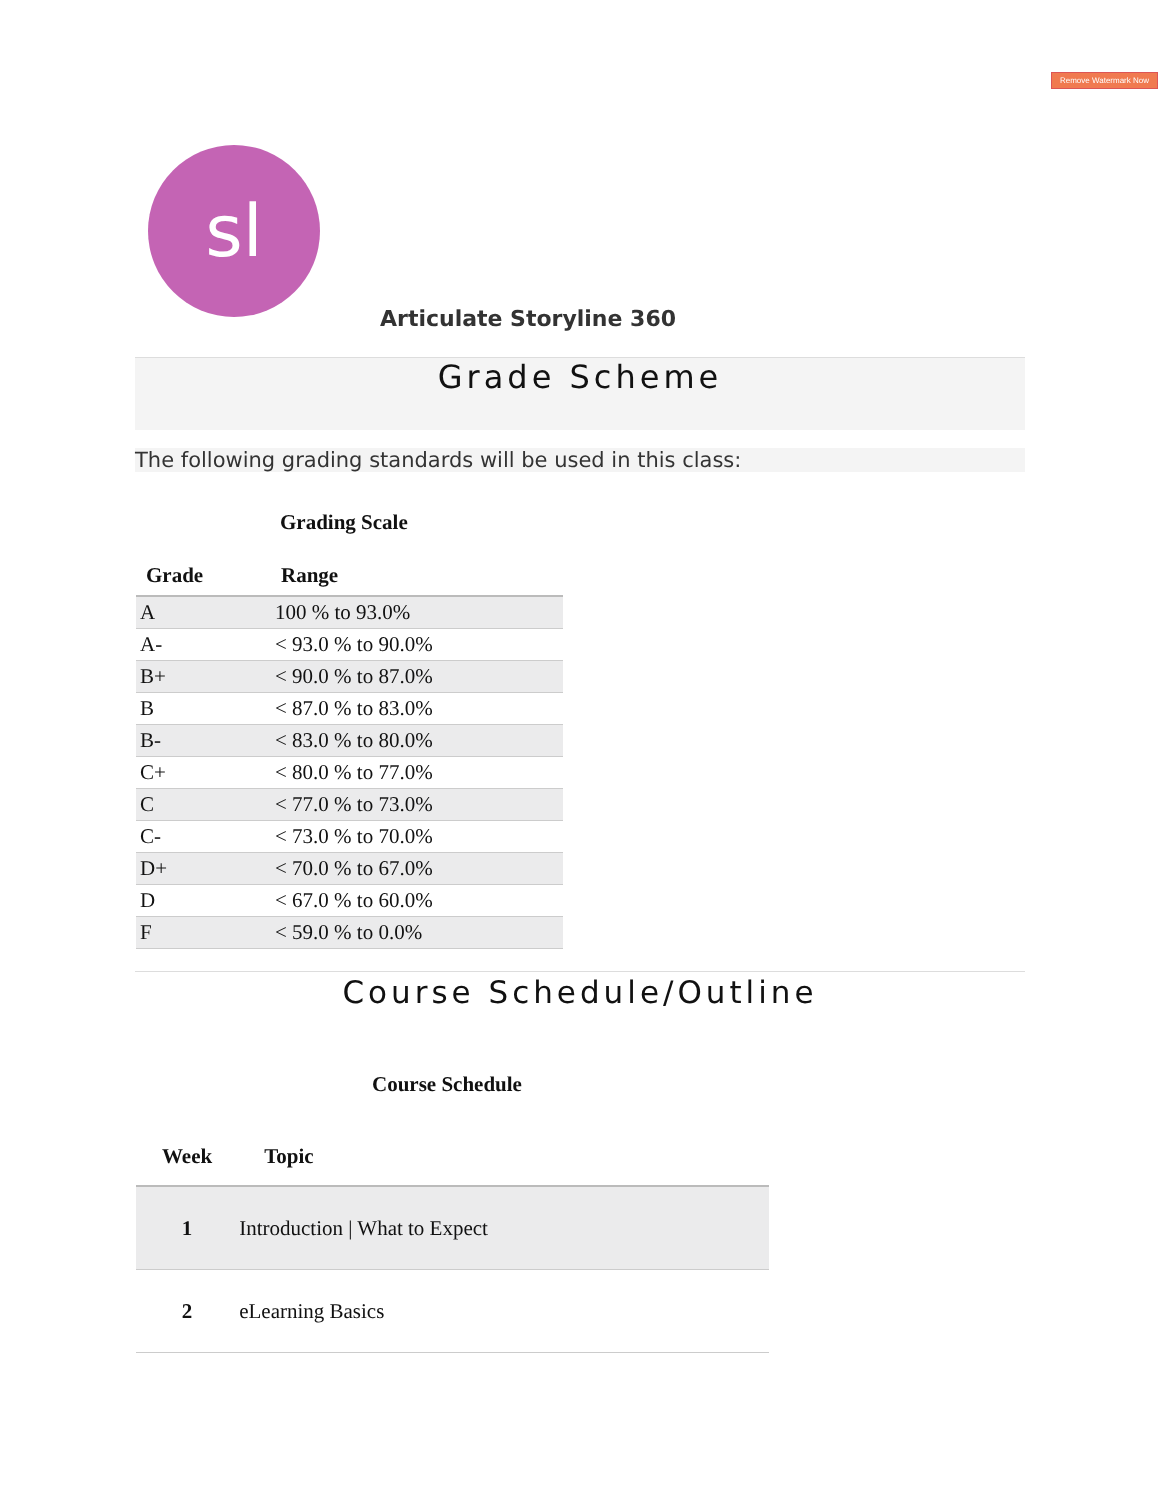Remove Watermark Now
sl
Articulate Storyline 360
Grade Scheme
The following grading standards will be used in this class:
Grading Scale
| Grade | Range |
| --- | --- |
| A | 100 % to 93.0% |
| A- | < 93.0 % to 90.0% |
| B+ | < 90.0 % to 87.0% |
| B | < 87.0 % to 83.0% |
| B- | < 83.0 % to 80.0% |
| C+ | < 80.0 % to 77.0% |
| C | < 77.0 % to 73.0% |
| C- | < 73.0 % to 70.0% |
| D+ | < 70.0 % to 67.0% |
| D | < 67.0 % to 60.0% |
| F | < 59.0 % to 0.0% |
Course Schedule/Outline
Course Schedule
| Week | Topic |
| --- | --- |
| 1 | Introduction / What to Expect |
| 2 | eLearning Basics |